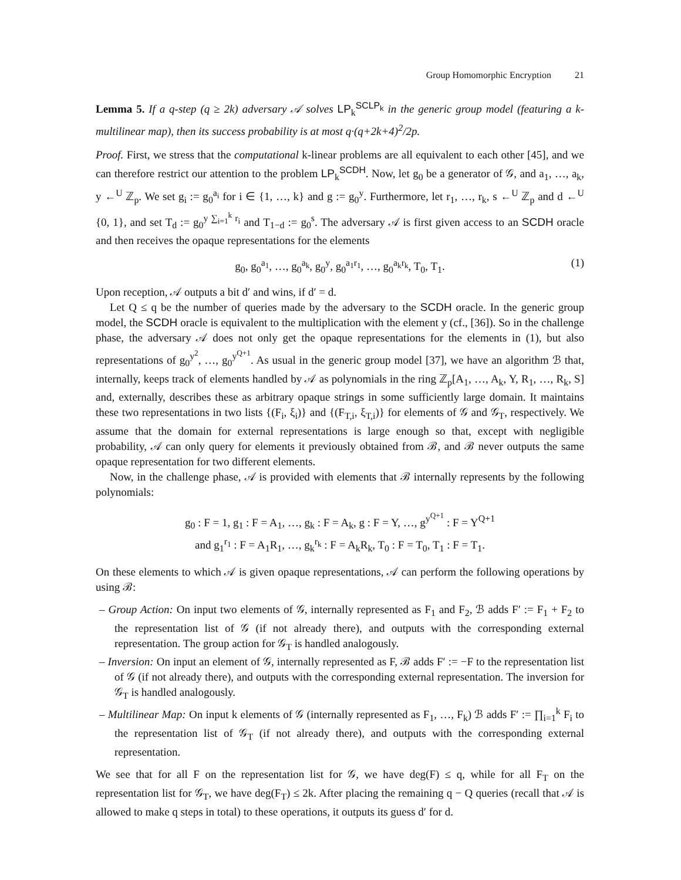Group Homomorphic Encryption 21
Lemma 5. If a q-step (q ≥ 2k) adversary 𝒜 solves LP<sub>k</sub><sup>SCLP<sub>k</sub></sup> in the generic group model (featuring a k-multilinear map), then its success probability is at most q·(q+2k+4)<sup>2</sup>/2p.
Proof. First, we stress that the computational k-linear problems are all equivalent to each other [45], and we can therefore restrict our attention to the problem LP<sub>k</sub><sup>SCDH</sup>. Now, let g<sub>0</sub> be a generator of 𝒢, and a<sub>1</sub>, …, a<sub>k</sub>, y ←<sup>U</sup> ℤ<sub>p</sub>. We set g<sub>i</sub> := g<sub>0</sub><sup>a<sub>i</sub></sup> for i ∈ {1, …, k} and g := g<sub>0</sub><sup>y</sup>. Furthermore, let r<sub>1</sub>, …, r<sub>k</sub>, s ←<sup>U</sup> ℤ<sub>p</sub> and d ←<sup>U</sup> {0, 1}, and set T<sub>d</sub> := g<sub>0</sub><sup>y ∑<sub>i=1</sub><sup>k</sup> r<sub>i</sub></sup> and T<sub>1−d</sub> := g<sub>0</sub><sup>s</sup>. The adversary 𝒜 is first given access to an SCDH oracle and then receives the opaque representations for the elements
g<sub>0</sub>, g<sub>0</sub><sup>a<sub>1</sub></sup>, …, g<sub>0</sub><sup>a<sub>k</sub></sup>, g<sub>0</sub><sup>y</sup>, g<sub>0</sub><sup>a<sub>1</sub>r<sub>1</sub></sup>, …, g<sub>0</sub><sup>a<sub>k</sub>r<sub>k</sub></sup>, T<sub>0</sub>, T<sub>1</sub>. (1)
Upon reception, 𝒜 outputs a bit d′ and wins, if d′ = d.
Let Q ≤ q be the number of queries made by the adversary to the SCDH oracle. In the generic group model, the SCDH oracle is equivalent to the multiplication with the element y (cf., [36]). So in the challenge phase, the adversary 𝒜 does not only get the opaque representations for the elements in (1), but also representations of g<sub>0</sub><sup>y<sup>2</sup></sup>, …, g<sub>0</sub><sup>y<sup>Q+1</sup></sup>. As usual in the generic group model [37], we have an algorithm ℬ that, internally, keeps track of elements handled by 𝒜 as polynomials in the ring ℤ<sub>p</sub>[A<sub>1</sub>, …, A<sub>k</sub>, Y, R<sub>1</sub>, …, R<sub>k</sub>, S] and, externally, describes these as arbitrary opaque strings in some sufficiently large domain. It maintains these two representations in two lists {(F<sub>i</sub>, ξ<sub>i</sub>)} and {(F<sub>T,i</sub>, ξ<sub>T,i</sub>)} for elements of 𝒢 and 𝒢<sub>T</sub>, respectively. We assume that the domain for external representations is large enough so that, except with negligible probability, 𝒜 can only query for elements it previously obtained from ℬ, and ℬ never outputs the same opaque representation for two different elements.
Now, in the challenge phase, 𝒜 is provided with elements that ℬ internally represents by the following polynomials:
g<sub>0</sub> : F = 1, g<sub>1</sub> : F = A<sub>1</sub>, …, g<sub>k</sub> : F = A<sub>k</sub>, g : F = Y, …, g<sup>y<sup>Q+1</sup></sup> : F = Y<sup>Q+1</sup>
and g<sub>1</sub><sup>r<sub>1</sub></sup> : F = A<sub>1</sub>R<sub>1</sub>, …, g<sub>k</sub><sup>r<sub>k</sub></sup> : F = A<sub>k</sub>R<sub>k</sub>, T<sub>0</sub> : F = T<sub>0</sub>, T<sub>1</sub> : F = T<sub>1</sub>.
On these elements to which 𝒜 is given opaque representations, 𝒜 can perform the following operations by using ℬ:
– Group Action: On input two elements of 𝒢, internally represented as F<sub>1</sub> and F<sub>2</sub>, ℬ adds F′ := F<sub>1</sub> + F<sub>2</sub> to the representation list of 𝒢 (if not already there), and outputs with the corresponding external representation. The group action for 𝒢<sub>T</sub> is handled analogously.
– Inversion: On input an element of 𝒢, internally represented as F, ℬ adds F′ := −F to the representation list of 𝒢 (if not already there), and outputs with the corresponding external representation. The inversion for 𝒢<sub>T</sub> is handled analogously.
– Multilinear Map: On input k elements of 𝒢 (internally represented as F<sub>1</sub>, …, F<sub>k</sub>) ℬ adds F′ := ∏<sub>i=1</sub><sup>k</sup> F<sub>i</sub> to the representation list of 𝒢<sub>T</sub> (if not already there), and outputs with the corresponding external representation.
We see that for all F on the representation list for 𝒢, we have deg(F) ≤ q, while for all F<sub>T</sub> on the representation list for 𝒢<sub>T</sub>, we have deg(F<sub>T</sub>) ≤ 2k. After placing the remaining q − Q queries (recall that 𝒜 is allowed to make q steps in total) to these operations, it outputs its guess d′ for d.